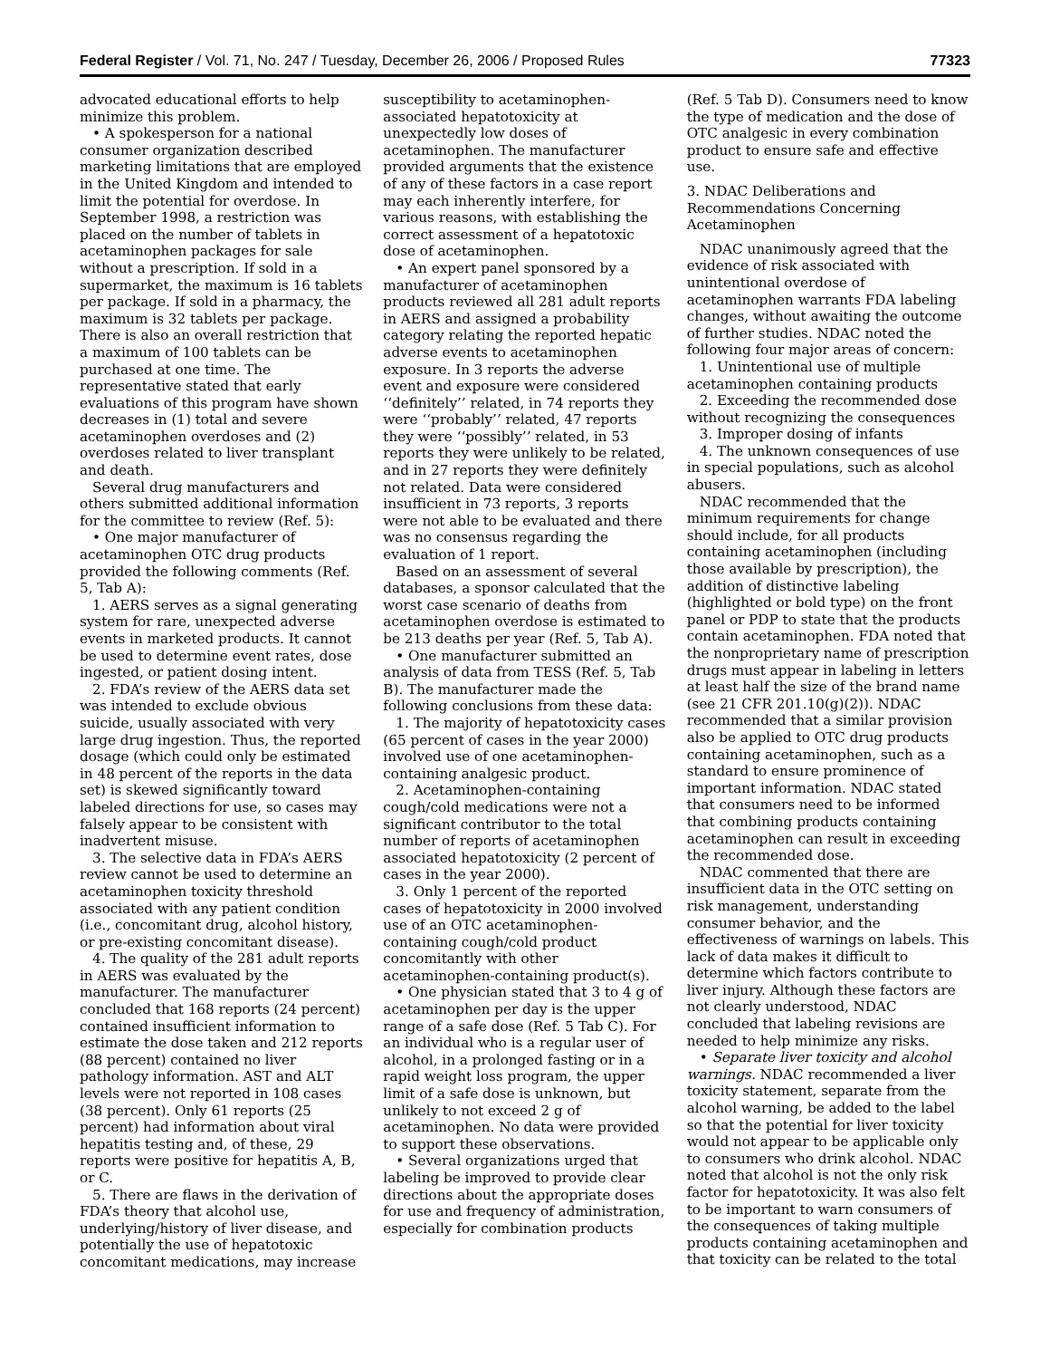Federal Register / Vol. 71, No. 247 / Tuesday, December 26, 2006 / Proposed Rules 77323
advocated educational efforts to help minimize this problem.
• A spokesperson for a national consumer organization described marketing limitations that are employed in the United Kingdom and intended to limit the potential for overdose. In September 1998, a restriction was placed on the number of tablets in acetaminophen packages for sale without a prescription. If sold in a supermarket, the maximum is 16 tablets per package. If sold in a pharmacy, the maximum is 32 tablets per package. There is also an overall restriction that a maximum of 100 tablets can be purchased at one time. The representative stated that early evaluations of this program have shown decreases in (1) total and severe acetaminophen overdoses and (2) overdoses related to liver transplant and death.
Several drug manufacturers and others submitted additional information for the committee to review (Ref. 5):
• One major manufacturer of acetaminophen OTC drug products provided the following comments (Ref. 5, Tab A):
1. AERS serves as a signal generating system for rare, unexpected adverse events in marketed products. It cannot be used to determine event rates, dose ingested, or patient dosing intent.
2. FDA’s review of the AERS data set was intended to exclude obvious suicide, usually associated with very large drug ingestion. Thus, the reported dosage (which could only be estimated in 48 percent of the reports in the data set) is skewed significantly toward labeled directions for use, so cases may falsely appear to be consistent with inadvertent misuse.
3. The selective data in FDA’s AERS review cannot be used to determine an acetaminophen toxicity threshold associated with any patient condition (i.e., concomitant drug, alcohol history, or pre-existing concomitant disease).
4. The quality of the 281 adult reports in AERS was evaluated by the manufacturer. The manufacturer concluded that 168 reports (24 percent) contained insufficient information to estimate the dose taken and 212 reports (88 percent) contained no liver pathology information. AST and ALT levels were not reported in 108 cases (38 percent). Only 61 reports (25 percent) had information about viral hepatitis testing and, of these, 29 reports were positive for hepatitis A, B, or C.
5. There are flaws in the derivation of FDA’s theory that alcohol use, underlying/history of liver disease, and potentially the use of hepatotoxic concomitant medications, may increase
susceptibility to acetaminophen-associated hepatotoxicity at unexpectedly low doses of acetaminophen. The manufacturer provided arguments that the existence of any of these factors in a case report may each inherently interfere, for various reasons, with establishing the correct assessment of a hepatotoxic dose of acetaminophen.
• An expert panel sponsored by a manufacturer of acetaminophen products reviewed all 281 adult reports in AERS and assigned a probability category relating the reported hepatic adverse events to acetaminophen exposure. In 3 reports the adverse event and exposure were considered ‘‘definitely’’ related, in 74 reports they were ‘‘probably’’ related, 47 reports they were ‘‘possibly’’ related, in 53 reports they were unlikely to be related, and in 27 reports they were definitely not related. Data were considered insufficient in 73 reports, 3 reports were not able to be evaluated and there was no consensus regarding the evaluation of 1 report.
Based on an assessment of several databases, a sponsor calculated that the worst case scenario of deaths from acetaminophen overdose is estimated to be 213 deaths per year (Ref. 5, Tab A).
• One manufacturer submitted an analysis of data from TESS (Ref. 5, Tab B). The manufacturer made the following conclusions from these data:
1. The majority of hepatotoxicity cases (65 percent of cases in the year 2000) involved use of one acetaminophen-containing analgesic product.
2. Acetaminophen-containing cough/cold medications were not a significant contributor to the total number of reports of acetaminophen associated hepatotoxicity (2 percent of cases in the year 2000).
3. Only 1 percent of the reported cases of hepatotoxicity in 2000 involved use of an OTC acetaminophen-containing cough/cold product concomitantly with other acetaminophen-containing product(s).
• One physician stated that 3 to 4 g of acetaminophen per day is the upper range of a safe dose (Ref. 5 Tab C). For an individual who is a regular user of alcohol, in a prolonged fasting or in a rapid weight loss program, the upper limit of a safe dose is unknown, but unlikely to not exceed 2 g of acetaminophen. No data were provided to support these observations.
• Several organizations urged that labeling be improved to provide clear directions about the appropriate doses for use and frequency of administration, especially for combination products
(Ref. 5 Tab D). Consumers need to know the type of medication and the dose of OTC analgesic in every combination product to ensure safe and effective use.
3. NDAC Deliberations and Recommendations Concerning Acetaminophen
NDAC unanimously agreed that the evidence of risk associated with unintentional overdose of acetaminophen warrants FDA labeling changes, without awaiting the outcome of further studies. NDAC noted the following four major areas of concern:
1. Unintentional use of multiple acetaminophen containing products
2. Exceeding the recommended dose without recognizing the consequences
3. Improper dosing of infants
4. The unknown consequences of use in special populations, such as alcohol abusers.
NDAC recommended that the minimum requirements for change should include, for all products containing acetaminophen (including those available by prescription), the addition of distinctive labeling (highlighted or bold type) on the front panel or PDP to state that the products contain acetaminophen. FDA noted that the nonproprietary name of prescription drugs must appear in labeling in letters at least half the size of the brand name (see 21 CFR 201.10(g)(2)). NDAC recommended that a similar provision also be applied to OTC drug products containing acetaminophen, such as a standard to ensure prominence of important information. NDAC stated that consumers need to be informed that combining products containing acetaminophen can result in exceeding the recommended dose.
NDAC commented that there are insufficient data in the OTC setting on risk management, understanding consumer behavior, and the effectiveness of warnings on labels. This lack of data makes it difficult to determine which factors contribute to liver injury. Although these factors are not clearly understood, NDAC concluded that labeling revisions are needed to help minimize any risks.
• Separate liver toxicity and alcohol warnings. NDAC recommended a liver toxicity statement, separate from the alcohol warning, be added to the label so that the potential for liver toxicity would not appear to be applicable only to consumers who drink alcohol. NDAC noted that alcohol is not the only risk factor for hepatotoxicity. It was also felt to be important to warn consumers of the consequences of taking multiple products containing acetaminophen and that toxicity can be related to the total